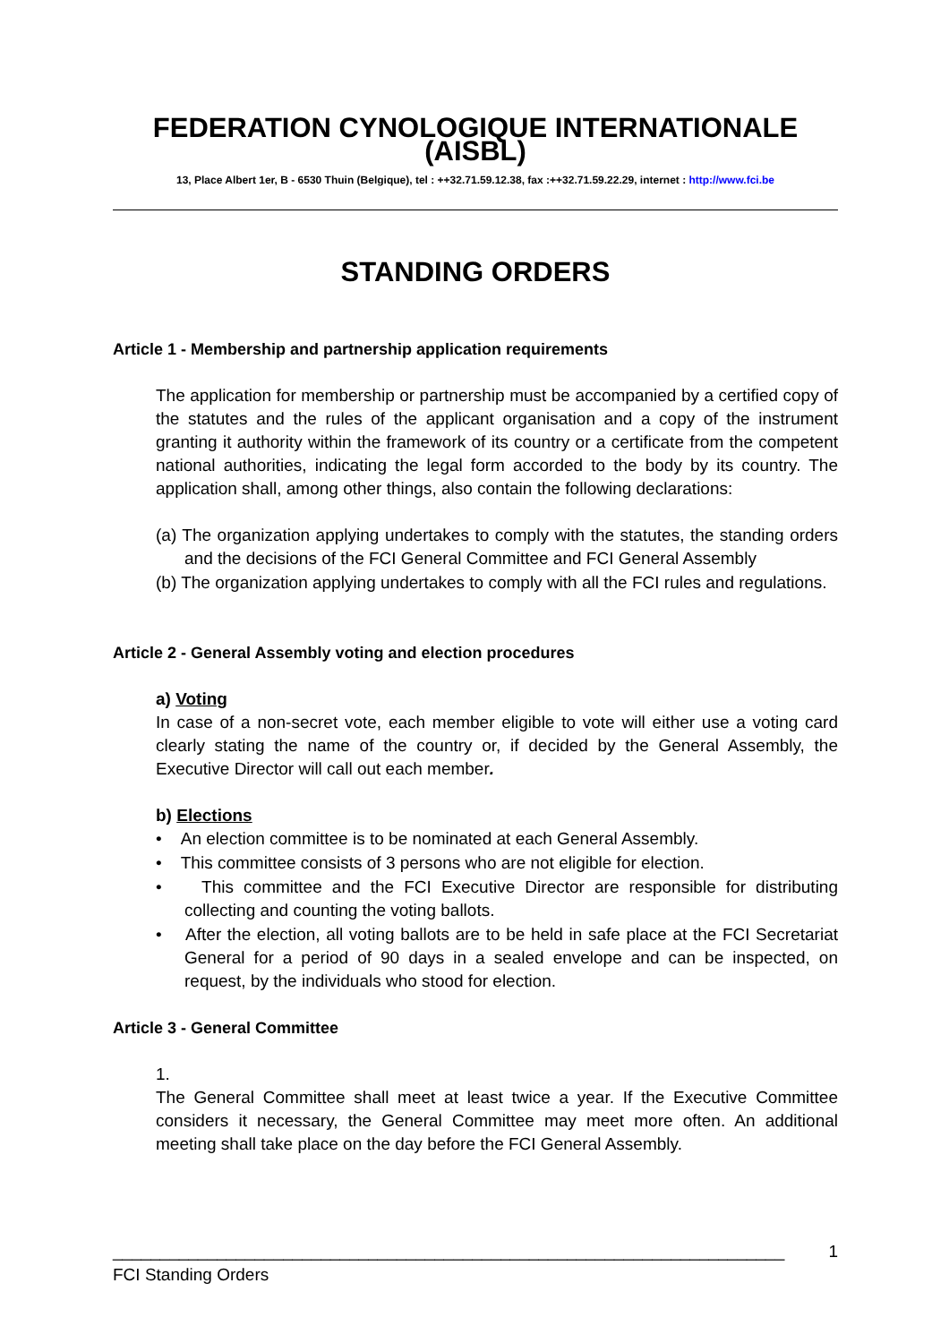FEDERATION CYNOLOGIQUE INTERNATIONALE (AISBL)
13, Place Albert 1er, B - 6530 Thuin (Belgique), tel : ++32.71.59.12.38, fax :++32.71.59.22.29, internet : http://www.fci.be
STANDING ORDERS
Article 1 - Membership and partnership application requirements
The application for membership or partnership must be accompanied by a certified copy of the statutes and the rules of the applicant organisation and a copy of the instrument granting it authority within the framework of its country or a certificate from the competent national authorities, indicating the legal form accorded to the body by its country. The application shall, among other things, also contain the following declarations:
(a) The organization applying undertakes to comply with the statutes, the standing orders and the decisions of the FCI General Committee and FCI General Assembly
(b) The organization applying undertakes to comply with all the FCI rules and regulations.
Article 2 - General Assembly voting and election procedures
a) Voting
In case of a non-secret vote, each member eligible to vote will either use a voting card clearly stating the name of the country or, if decided by the General Assembly, the Executive Director will call out each member.
b) Elections
• An election committee is to be nominated at each General Assembly.
• This committee consists of 3 persons who are not eligible for election.
• This committee and the FCI Executive Director are responsible for distributing collecting and counting the voting ballots.
• After the election, all voting ballots are to be held in safe place at the FCI Secretariat General for a period of 90 days in a sealed envelope and can be inspected, on request, by the individuals who stood for election.
Article 3 - General Committee
1.
The General Committee shall meet at least twice a year. If the Executive Committee considers it necessary, the General Committee may meet more often. An additional meeting shall take place on the day before the FCI General Assembly.
_______________________________________________________________________ 1
FCI Standing Orders